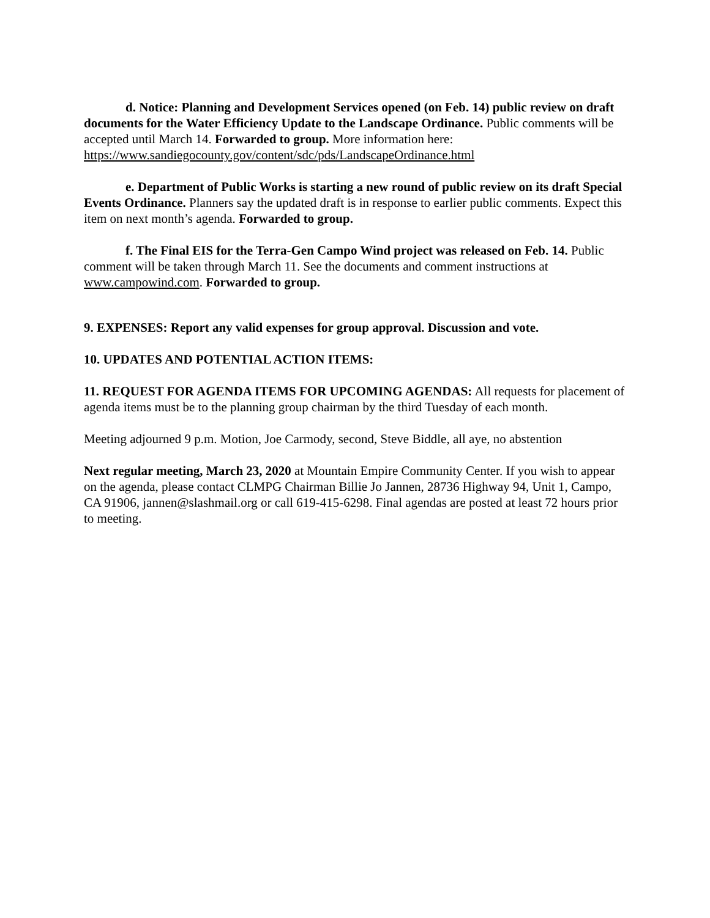d. Notice: Planning and Development Services opened (on Feb. 14) public review on draft documents for the Water Efficiency Update to the Landscape Ordinance. Public comments will be accepted until March 14. Forwarded to group. More information here: https://www.sandiegocounty.gov/content/sdc/pds/LandscapeOrdinance.html
e. Department of Public Works is starting a new round of public review on its draft Special Events Ordinance. Planners say the updated draft is in response to earlier public comments. Expect this item on next month’s agenda. Forwarded to group.
f. The Final EIS for the Terra-Gen Campo Wind project was released on Feb. 14. Public comment will be taken through March 11. See the documents and comment instructions at www.campowind.com. Forwarded to group.
9. EXPENSES: Report any valid expenses for group approval. Discussion and vote.
10. UPDATES AND POTENTIAL ACTION ITEMS:
11. REQUEST FOR AGENDA ITEMS FOR UPCOMING AGENDAS: All requests for placement of agenda items must be to the planning group chairman by the third Tuesday of each month.
Meeting adjourned 9 p.m. Motion, Joe Carmody, second, Steve Biddle, all aye, no abstention
Next regular meeting, March 23, 2020 at Mountain Empire Community Center. If you wish to appear on the agenda, please contact CLMPG Chairman Billie Jo Jannen, 28736 Highway 94, Unit 1, Campo, CA 91906, jannen@slashmail.org or call 619-415-6298. Final agendas are posted at least 72 hours prior to meeting.